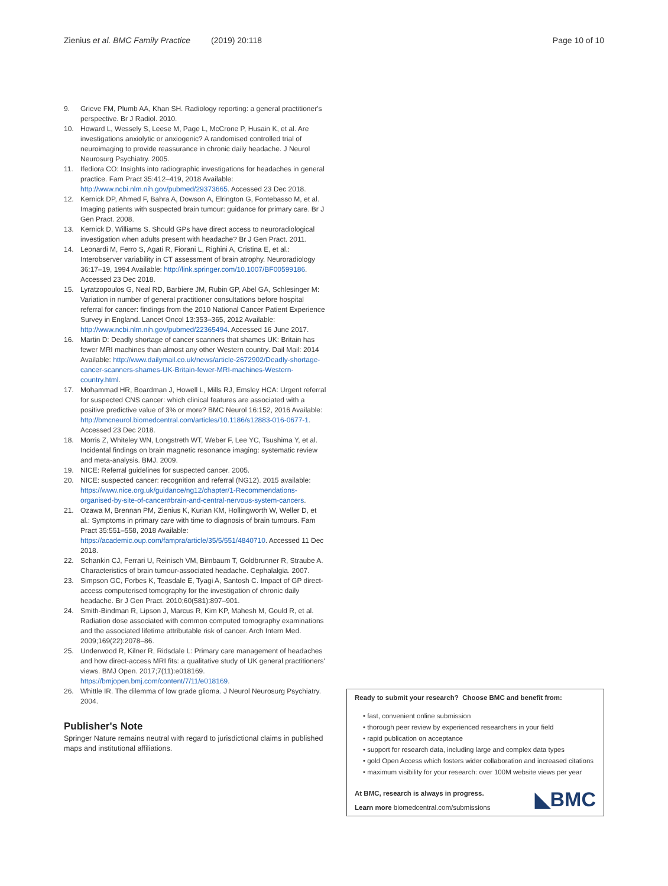Zienius et al. BMC Family Practice (2019) 20:118 Page 10 of 10
9. Grieve FM, Plumb AA, Khan SH. Radiology reporting: a general practitioner's perspective. Br J Radiol. 2010.
10. Howard L, Wessely S, Leese M, Page L, McCrone P, Husain K, et al. Are investigations anxiolytic or anxiogenic? A randomised controlled trial of neuroimaging to provide reassurance in chronic daily headache. J Neurol Neurosurg Psychiatry. 2005.
11. Ifediora CO: Insights into radiographic investigations for headaches in general practice. Fam Pract 35:412–419, 2018 Available: http://www.ncbi.nlm.nih.gov/pubmed/29373665. Accessed 23 Dec 2018.
12. Kernick DP, Ahmed F, Bahra A, Dowson A, Elrington G, Fontebasso M, et al. Imaging patients with suspected brain tumour: guidance for primary care. Br J Gen Pract. 2008.
13. Kernick D, Williams S. Should GPs have direct access to neuroradiological investigation when adults present with headache? Br J Gen Pract. 2011.
14. Leonardi M, Ferro S, Agati R, Fiorani L, Righini A, Cristina E, et al.: Interobserver variability in CT assessment of brain atrophy. Neuroradiology 36:17–19, 1994 Available: http://link.springer.com/10.1007/BF00599186. Accessed 23 Dec 2018.
15. Lyratzopoulos G, Neal RD, Barbiere JM, Rubin GP, Abel GA, Schlesinger M: Variation in number of general practitioner consultations before hospital referral for cancer: findings from the 2010 National Cancer Patient Experience Survey in England. Lancet Oncol 13:353–365, 2012 Available: http://www.ncbi.nlm.nih.gov/pubmed/22365494. Accessed 16 June 2017.
16. Martin D: Deadly shortage of cancer scanners that shames UK: Britain has fewer MRI machines than almost any other Western country. Dail Mail: 2014 Available: http://www.dailymail.co.uk/news/article-2672902/Deadly-shortage-cancer-scanners-shames-UK-Britain-fewer-MRI-machines-Western-country.html.
17. Mohammad HR, Boardman J, Howell L, Mills RJ, Emsley HCA: Urgent referral for suspected CNS cancer: which clinical features are associated with a positive predictive value of 3% or more? BMC Neurol 16:152, 2016 Available: http://bmcneurol.biomedcentral.com/articles/10.1186/s12883-016-0677-1. Accessed 23 Dec 2018.
18. Morris Z, Whiteley WN, Longstreth WT, Weber F, Lee YC, Tsushima Y, et al. Incidental findings on brain magnetic resonance imaging: systematic review and meta-analysis. BMJ. 2009.
19. NICE: Referral guidelines for suspected cancer. 2005.
20. NICE: suspected cancer: recognition and referral (NG12). 2015 available: https://www.nice.org.uk/guidance/ng12/chapter/1-Recommendations-organised-by-site-of-cancer#brain-and-central-nervous-system-cancers.
21. Ozawa M, Brennan PM, Zienius K, Kurian KM, Hollingworth W, Weller D, et al.: Symptoms in primary care with time to diagnosis of brain tumours. Fam Pract 35:551–558, 2018 Available: https://academic.oup.com/fampra/article/35/5/551/4840710. Accessed 11 Dec 2018.
22. Schankin CJ, Ferrari U, Reinisch VM, Birnbaum T, Goldbrunner R, Straube A. Characteristics of brain tumour-associated headache. Cephalalgia. 2007.
23. Simpson GC, Forbes K, Teasdale E, Tyagi A, Santosh C. Impact of GP direct-access computerised tomography for the investigation of chronic daily headache. Br J Gen Pract. 2010;60(581):897–901.
24. Smith-Bindman R, Lipson J, Marcus R, Kim KP, Mahesh M, Gould R, et al. Radiation dose associated with common computed tomography examinations and the associated lifetime attributable risk of cancer. Arch Intern Med. 2009;169(22):2078–86.
25. Underwood R, Kilner R, Ridsdale L: Primary care management of headaches and how direct-access MRI fits: a qualitative study of UK general practitioners' views. BMJ Open. 2017;7(11):e018169. https://bmjopen.bmj.com/content/7/11/e018169.
26. Whittle IR. The dilemma of low grade glioma. J Neurol Neurosurg Psychiatry. 2004.
Publisher's Note
Springer Nature remains neutral with regard to jurisdictional claims in published maps and institutional affiliations.
Ready to submit your research? Choose BMC and benefit from:
• fast, convenient online submission
• thorough peer review by experienced researchers in your field
• rapid publication on acceptance
• support for research data, including large and complex data types
• gold Open Access which fosters wider collaboration and increased citations
• maximum visibility for your research: over 100M website views per year
At BMC, research is always in progress.
Learn more biomedcentral.com/submissions
◣BMC